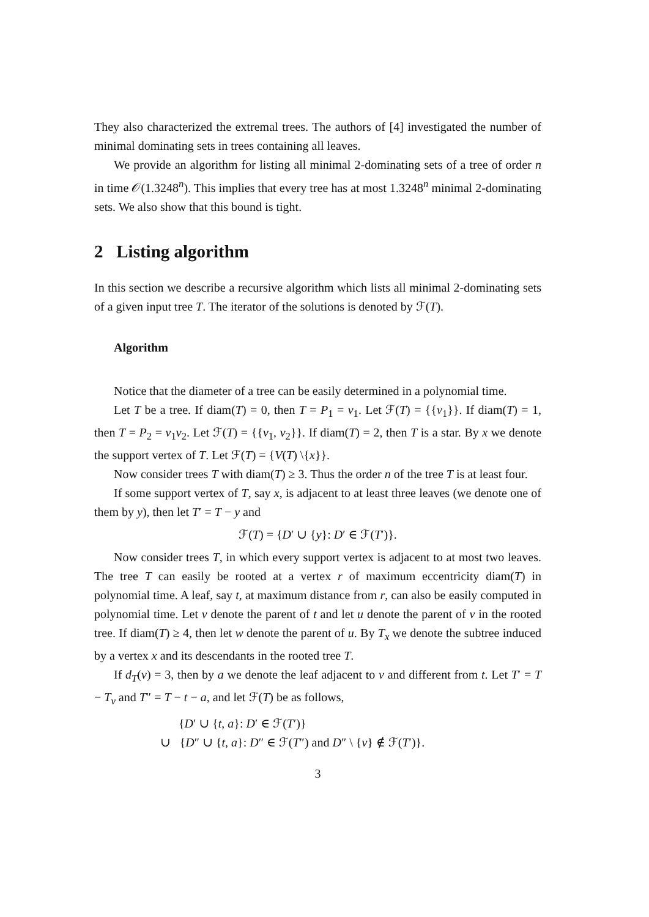They also characterized the extremal trees. The authors of [4] investigated the number of minimal dominating sets in trees containing all leaves.
We provide an algorithm for listing all minimal 2-dominating sets of a tree of order n in time 𝒪(1.3248<sup>n</sup>). This implies that every tree has at most 1.3248<sup>n</sup> minimal 2-dominating sets. We also show that this bound is tight.
2 Listing algorithm
In this section we describe a recursive algorithm which lists all minimal 2-dominating sets of a given input tree T. The iterator of the solutions is denoted by ℱ(T).
Algorithm
Notice that the diameter of a tree can be easily determined in a polynomial time.
Let T be a tree. If diam(T) = 0, then T = P<sub>1</sub> = v<sub>1</sub>. Let ℱ(T) = {{v<sub>1</sub>}}. If diam(T) = 1, then T = P<sub>2</sub> = v<sub>1</sub>v<sub>2</sub>. Let ℱ(T) = {{v<sub>1</sub>, v<sub>2</sub>}}. If diam(T) = 2, then T is a star. By x we denote the support vertex of T. Let ℱ(T) = {V(T) \{x}}.
Now consider trees T with diam(T) ≥ 3. Thus the order n of the tree T is at least four.
If some support vertex of T, say x, is adjacent to at least three leaves (we denote one of them by y), then let T′ = T − y and
ℱ(T) = {D′ ∪ {y}: D′ ∈ ℱ(T′)}.
Now consider trees T, in which every support vertex is adjacent to at most two leaves. The tree T can easily be rooted at a vertex r of maximum eccentricity diam(T) in polynomial time. A leaf, say t, at maximum distance from r, can also be easily computed in polynomial time. Let v denote the parent of t and let u denote the parent of v in the rooted tree. If diam(T) ≥ 4, then let w denote the parent of u. By T<sub>x</sub> we denote the subtree induced by a vertex x and its descendants in the rooted tree T.
If d<sub>T</sub>(v) = 3, then by a we denote the leaf adjacent to v and different from t. Let T′ = T − T<sub>v</sub> and T″ = T − t − a, and let ℱ(T) be as follows,
{D′ ∪ {t, a}: D′ ∈ ℱ(T′)}
∪ {D″ ∪ {t, a}: D″ ∈ ℱ(T″) and D″ \ {v} ∉ ℱ(T′)}.
3